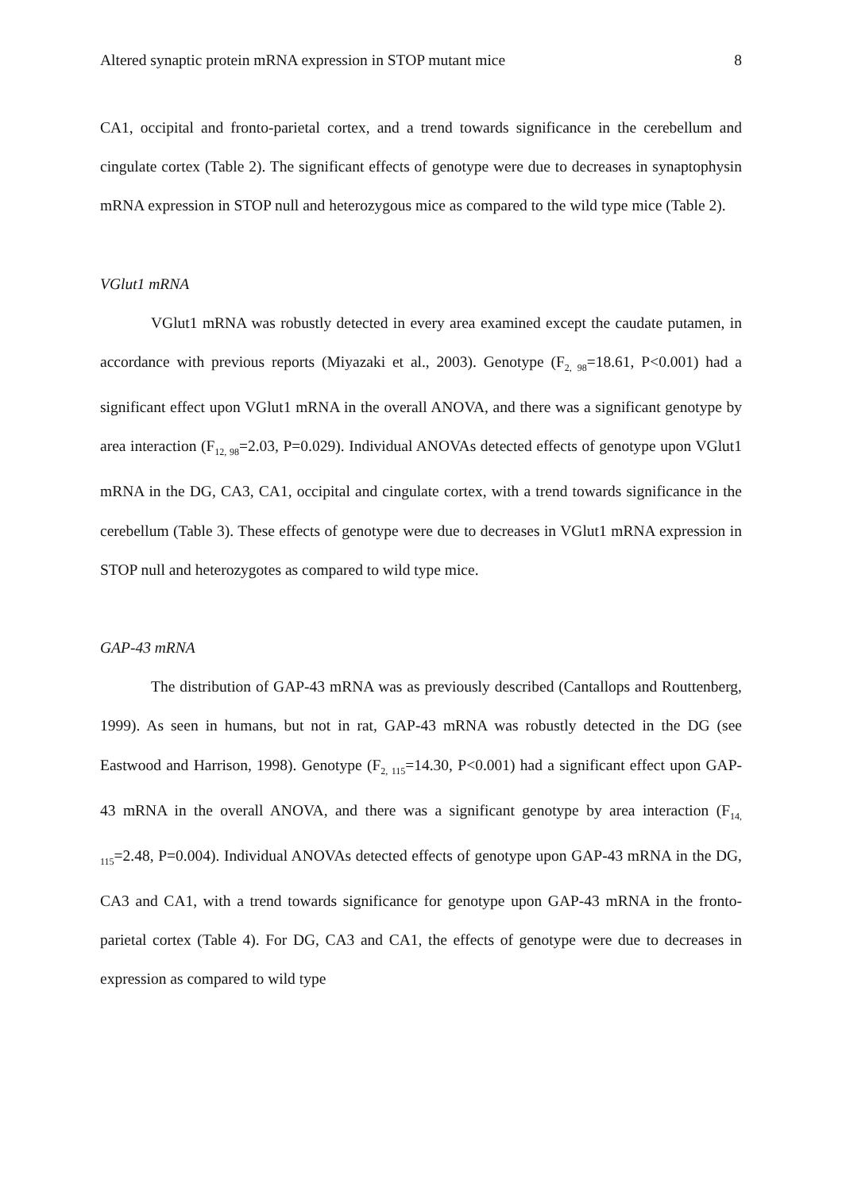Altered synaptic protein mRNA expression in STOP mutant mice 8
CA1, occipital and fronto-parietal cortex, and a trend towards significance in the cerebellum and cingulate cortex (Table 2). The significant effects of genotype were due to decreases in synaptophysin mRNA expression in STOP null and heterozygous mice as compared to the wild type mice (Table 2).
VGlut1 mRNA
VGlut1 mRNA was robustly detected in every area examined except the caudate putamen, in accordance with previous reports (Miyazaki et al., 2003). Genotype (F<sub>2, 98</sub>=18.61, P<0.001) had a significant effect upon VGlut1 mRNA in the overall ANOVA, and there was a significant genotype by area interaction (F<sub>12, 98</sub>=2.03, P=0.029). Individual ANOVAs detected effects of genotype upon VGlut1 mRNA in the DG, CA3, CA1, occipital and cingulate cortex, with a trend towards significance in the cerebellum (Table 3). These effects of genotype were due to decreases in VGlut1 mRNA expression in STOP null and heterozygotes as compared to wild type mice.
GAP-43 mRNA
The distribution of GAP-43 mRNA was as previously described (Cantallops and Routtenberg, 1999). As seen in humans, but not in rat, GAP-43 mRNA was robustly detected in the DG (see Eastwood and Harrison, 1998). Genotype (F<sub>2, 115</sub>=14.30, P<0.001) had a significant effect upon GAP-43 mRNA in the overall ANOVA, and there was a significant genotype by area interaction (F<sub>14, 115</sub>=2.48, P=0.004). Individual ANOVAs detected effects of genotype upon GAP-43 mRNA in the DG, CA3 and CA1, with a trend towards significance for genotype upon GAP-43 mRNA in the fronto-parietal cortex (Table 4). For DG, CA3 and CA1, the effects of genotype were due to decreases in expression as compared to wild type